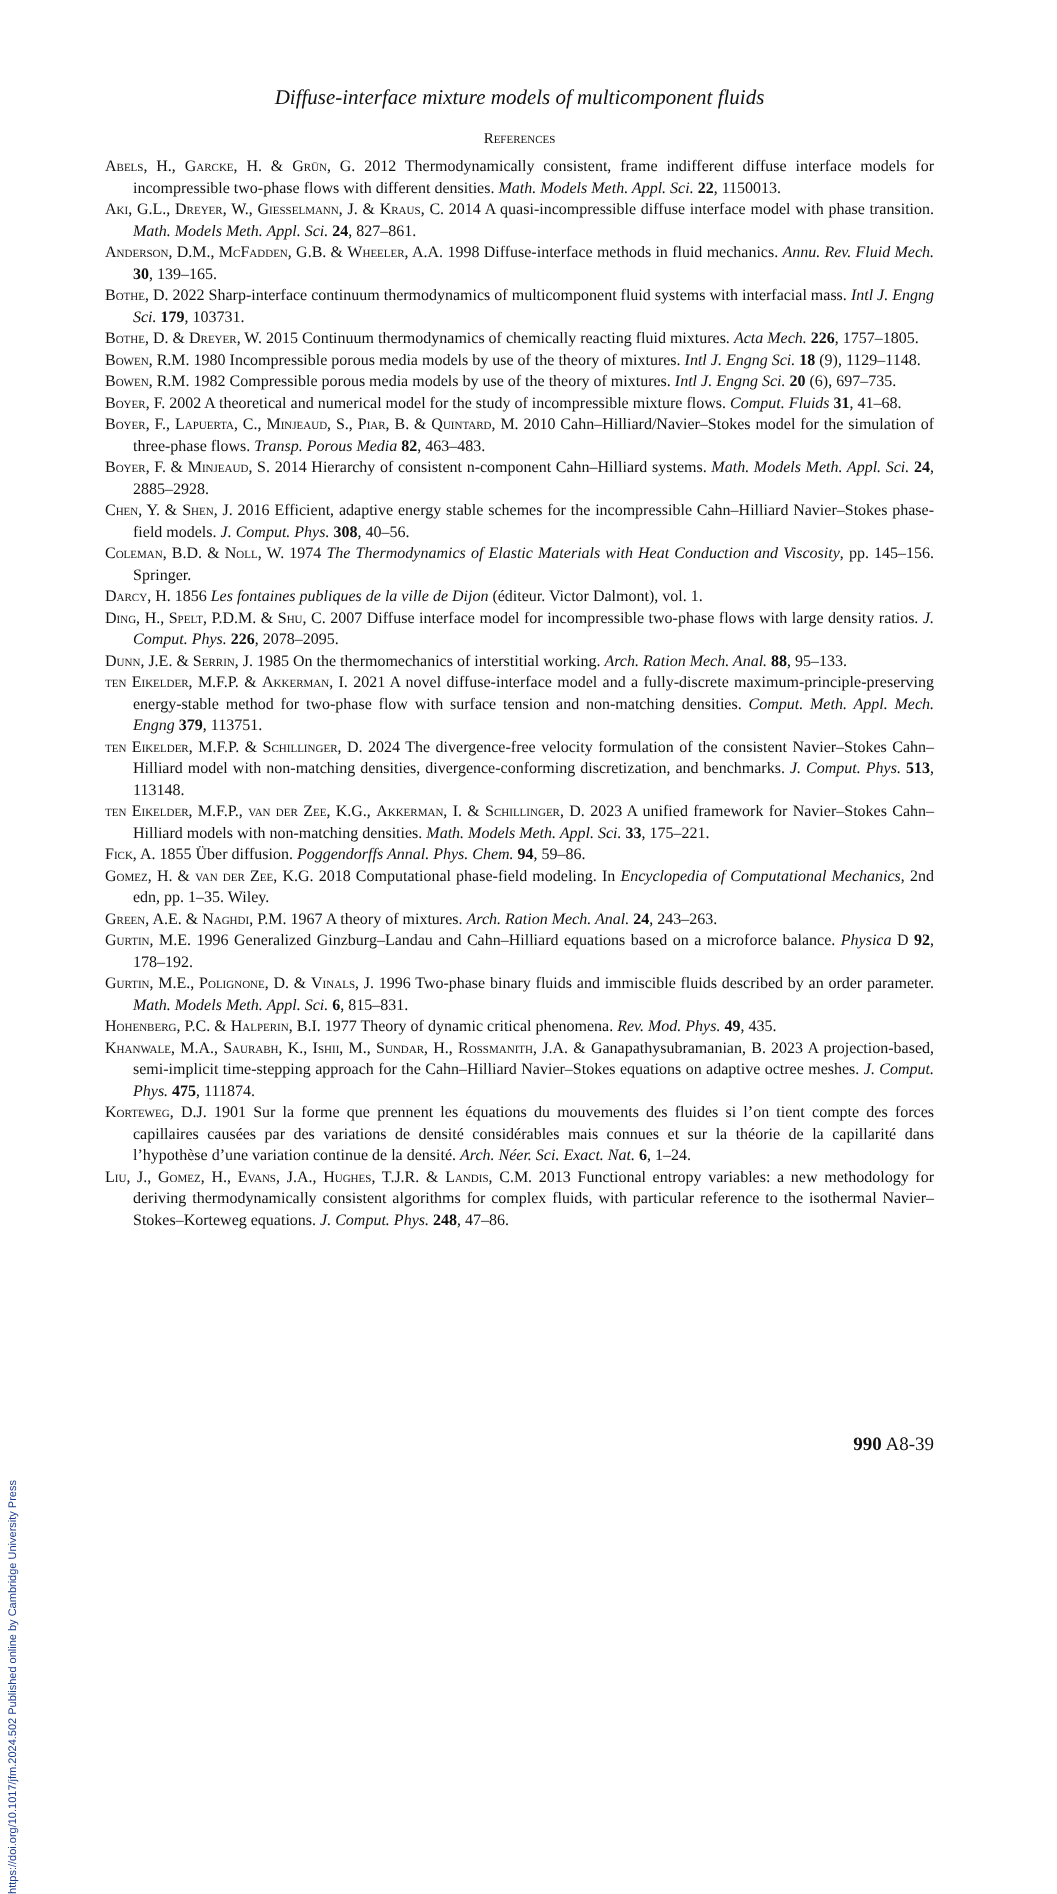Diffuse-interface mixture models of multicomponent fluids
References
Abels, H., Garcke, H. & Grün, G. 2012 Thermodynamically consistent, frame indifferent diffuse interface models for incompressible two-phase flows with different densities. Math. Models Meth. Appl. Sci. 22, 1150013.
Aki, G.L., Dreyer, W., Giesselmann, J. & Kraus, C. 2014 A quasi-incompressible diffuse interface model with phase transition. Math. Models Meth. Appl. Sci. 24, 827–861.
Anderson, D.M., McFadden, G.B. & Wheeler, A.A. 1998 Diffuse-interface methods in fluid mechanics. Annu. Rev. Fluid Mech. 30, 139–165.
Bothe, D. 2022 Sharp-interface continuum thermodynamics of multicomponent fluid systems with interfacial mass. Intl J. Engng Sci. 179, 103731.
Bothe, D. & Dreyer, W. 2015 Continuum thermodynamics of chemically reacting fluid mixtures. Acta Mech. 226, 1757–1805.
Bowen, R.M. 1980 Incompressible porous media models by use of the theory of mixtures. Intl J. Engng Sci. 18 (9), 1129–1148.
Bowen, R.M. 1982 Compressible porous media models by use of the theory of mixtures. Intl J. Engng Sci. 20 (6), 697–735.
Boyer, F. 2002 A theoretical and numerical model for the study of incompressible mixture flows. Comput. Fluids 31, 41–68.
Boyer, F., Lapuerta, C., Minjeaud, S., Piar, B. & Quintard, M. 2010 Cahn–Hilliard/Navier–Stokes model for the simulation of three-phase flows. Transp. Porous Media 82, 463–483.
Boyer, F. & Minjeaud, S. 2014 Hierarchy of consistent n-component Cahn–Hilliard systems. Math. Models Meth. Appl. Sci. 24, 2885–2928.
Chen, Y. & Shen, J. 2016 Efficient, adaptive energy stable schemes for the incompressible Cahn–Hilliard Navier–Stokes phase-field models. J. Comput. Phys. 308, 40–56.
Coleman, B.D. & Noll, W. 1974 The Thermodynamics of Elastic Materials with Heat Conduction and Viscosity, pp. 145–156. Springer.
Darcy, H. 1856 Les fontaines publiques de la ville de Dijon (éditeur. Victor Dalmont), vol. 1.
Ding, H., Spelt, P.D.M. & Shu, C. 2007 Diffuse interface model for incompressible two-phase flows with large density ratios. J. Comput. Phys. 226, 2078–2095.
Dunn, J.E. & Serrin, J. 1985 On the thermomechanics of interstitial working. Arch. Ration Mech. Anal. 88, 95–133.
ten Eikelder, M.F.P. & Akkerman, I. 2021 A novel diffuse-interface model and a fully-discrete maximum-principle-preserving energy-stable method for two-phase flow with surface tension and non-matching densities. Comput. Meth. Appl. Mech. Engng 379, 113751.
ten Eikelder, M.F.P. & Schillinger, D. 2024 The divergence-free velocity formulation of the consistent Navier–Stokes Cahn–Hilliard model with non-matching densities, divergence-conforming discretization, and benchmarks. J. Comput. Phys. 513, 113148.
ten Eikelder, M.F.P., van der Zee, K.G., Akkerman, I. & Schillinger, D. 2023 A unified framework for Navier–Stokes Cahn–Hilliard models with non-matching densities. Math. Models Meth. Appl. Sci. 33, 175–221.
Fick, A. 1855 Über diffusion. Poggendorffs Annal. Phys. Chem. 94, 59–86.
Gomez, H. & van der Zee, K.G. 2018 Computational phase-field modeling. In Encyclopedia of Computational Mechanics, 2nd edn, pp. 1–35. Wiley.
Green, A.E. & Naghdi, P.M. 1967 A theory of mixtures. Arch. Ration Mech. Anal. 24, 243–263.
Gurtin, M.E. 1996 Generalized Ginzburg–Landau and Cahn–Hilliard equations based on a microforce balance. Physica D 92, 178–192.
Gurtin, M.E., Polignone, D. & Vinals, J. 1996 Two-phase binary fluids and immiscible fluids described by an order parameter. Math. Models Meth. Appl. Sci. 6, 815–831.
Hohenberg, P.C. & Halperin, B.I. 1977 Theory of dynamic critical phenomena. Rev. Mod. Phys. 49, 435.
Khanwale, M.A., Saurabh, K., Ishii, M., Sundar, H., Rossmanith, J.A. & Ganapathysubramanian, B. 2023 A projection-based, semi-implicit time-stepping approach for the Cahn–Hilliard Navier–Stokes equations on adaptive octree meshes. J. Comput. Phys. 475, 111874.
Korteweg, D.J. 1901 Sur la forme que prennent les équations du mouvements des fluides si l’on tient compte des forces capillaires causées par des variations de densité considérables mais connues et sur la théorie de la capillarité dans l’hypothèse d’une variation continue de la densité. Arch. Néer. Sci. Exact. Nat. 6, 1–24.
Liu, J., Gomez, H., Evans, J.A., Hughes, T.J.R. & Landis, C.M. 2013 Functional entropy variables: a new methodology for deriving thermodynamically consistent algorithms for complex fluids, with particular reference to the isothermal Navier–Stokes–Korteweg equations. J. Comput. Phys. 248, 47–86.
990 A8-39
https://doi.org/10.1017/jfm.2024.502 Published online by Cambridge University Press